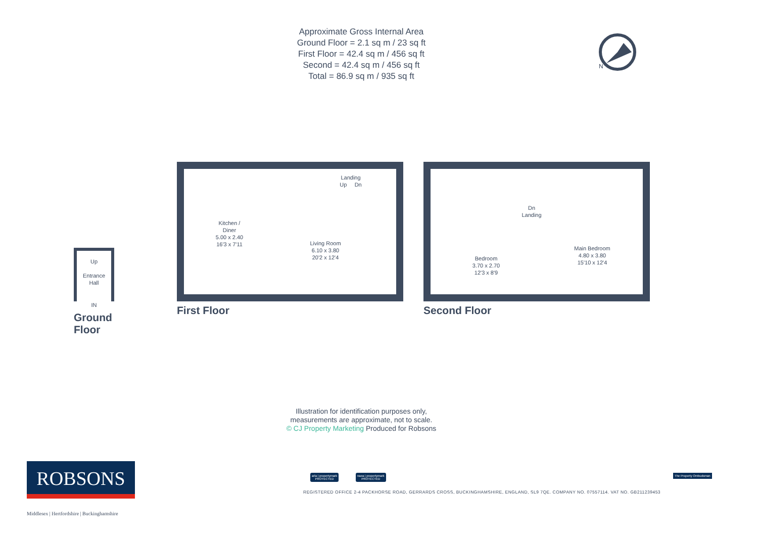Approximate Gross Internal Area
Ground Floor = 2.1 sq m / 23 sq ft
First Floor = 42.4 sq m / 456 sq ft
Second = 42.4 sq m / 456 sq ft
Total = 86.9 sq m / 935 sq ft
N
Up
Entrance
Hall
IN
Ground Floor
Kitchen /
Diner
5.00 x 2.40
16'3 x 7'11
Living Room
6.10 x 3.80
20'2 x 12'4
Landing
Up Dn
First Floor
Dn
Landing
Bedroom
3.70 x 2.70
12'3 x 8'9
Main Bedroom
4.80 x 3.80
15'10 x 12'4
Second Floor
Illustration for identification purposes only,
measurements are approximate, not to scale.
© CJ Property Marketing Produced for Robsons
ROBSONS
Middlesex | Hertfordshire | Buckinghamshire
arla | propertymark
PROTECTED
naea | propertymark
PROTECTED
The Property Ombudsman
REGISTERED OFFICE 2-4 PACKHORSE ROAD, GERRARDS CROSS, BUCKINGHAMSHIRE, ENGLAND, SL9 7QE. COMPANY NO. 07557114. VAT NO. GB211239453